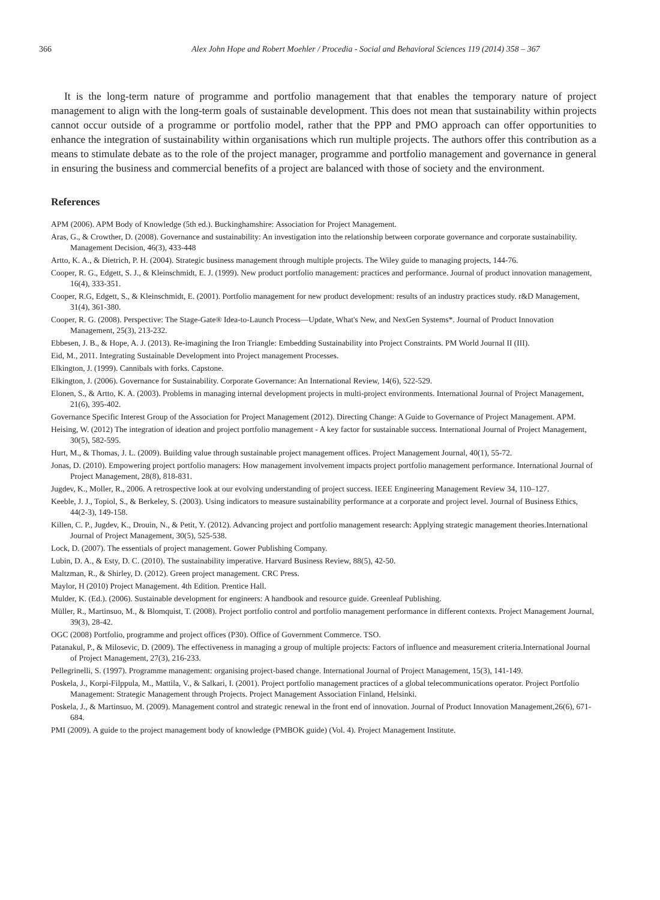366 Alex John Hope and Robert Moehler / Procedia - Social and Behavioral Sciences 119 (2014) 358 – 367
It is the long-term nature of programme and portfolio management that that enables the temporary nature of project management to align with the long-term goals of sustainable development. This does not mean that sustainability within projects cannot occur outside of a programme or portfolio model, rather that the PPP and PMO approach can offer opportunities to enhance the integration of sustainability within organisations which run multiple projects. The authors offer this contribution as a means to stimulate debate as to the role of the project manager, programme and portfolio management and governance in general in ensuring the business and commercial benefits of a project are balanced with those of society and the environment.
References
APM (2006). APM Body of Knowledge (5th ed.). Buckinghamshire: Association for Project Management.
Aras, G., & Crowther, D. (2008). Governance and sustainability: An investigation into the relationship between corporate governance and corporate sustainability. Management Decision, 46(3), 433-448
Artto, K. A., & Dietrich, P. H. (2004). Strategic business management through multiple projects. The Wiley guide to managing projects, 144-76.
Cooper, R. G., Edgett, S. J., & Kleinschmidt, E. J. (1999). New product portfolio management: practices and performance. Journal of product innovation management, 16(4), 333-351.
Cooper, R.G, Edgett, S., & Kleinschmidt, E. (2001). Portfolio management for new product development: results of an industry practices study. r&D Management, 31(4), 361-380.
Cooper, R. G. (2008). Perspective: The Stage-Gate® Idea-to-Launch Process—Update, What's New, and NexGen Systems*. Journal of Product Innovation Management, 25(3), 213-232.
Ebbesen, J. B., & Hope, A. J. (2013). Re-imagining the Iron Triangle: Embedding Sustainability into Project Constraints. PM World Journal II (III).
Eid, M., 2011. Integrating Sustainable Development into Project management Processes.
Elkington, J. (1999). Cannibals with forks. Capstone.
Elkington, J. (2006). Governance for Sustainability. Corporate Governance: An International Review, 14(6), 522-529.
Elonen, S., & Artto, K. A. (2003). Problems in managing internal development projects in multi-project environments. International Journal of Project Management, 21(6), 395-402.
Governance Specific Interest Group of the Association for Project Management (2012). Directing Change: A Guide to Governance of Project Management. APM.
Heising, W. (2012) The integration of ideation and project portfolio management - A key factor for sustainable success. International Journal of Project Management, 30(5), 582-595.
Hurt, M., & Thomas, J. L. (2009). Building value through sustainable project management offices. Project Management Journal, 40(1), 55-72.
Jonas, D. (2010). Empowering project portfolio managers: How management involvement impacts project portfolio management performance. International Journal of Project Management, 28(8), 818-831.
Jugdev, K., Moller, R., 2006. A retrospective look at our evolving understanding of project success. IEEE Engineering Management Review 34, 110–127.
Keeble, J. J., Topiol, S., & Berkeley, S. (2003). Using indicators to measure sustainability performance at a corporate and project level. Journal of Business Ethics, 44(2-3), 149-158.
Killen, C. P., Jugdev, K., Drouin, N., & Petit, Y. (2012). Advancing project and portfolio management research: Applying strategic management theories.International Journal of Project Management, 30(5), 525-538.
Lock, D. (2007). The essentials of project management. Gower Publishing Company.
Lubin, D. A., & Esty, D. C. (2010). The sustainability imperative. Harvard Business Review, 88(5), 42-50.
Maltzman, R., & Shirley, D. (2012). Green project management. CRC Press.
Maylor, H (2010) Project Management. 4th Edition. Prentice Hall.
Mulder, K. (Ed.). (2006). Sustainable development for engineers: A handbook and resource guide. Greenleaf Publishing.
Müller, R., Martinsuo, M., & Blomquist, T. (2008). Project portfolio control and portfolio management performance in different contexts. Project Management Journal, 39(3), 28-42.
OGC (2008) Portfolio, programme and project offices (P30). Office of Government Commerce. TSO.
Patanakul, P., & Milosevic, D. (2009). The effectiveness in managing a group of multiple projects: Factors of influence and measurement criteria.International Journal of Project Management, 27(3), 216-233.
Pellegrinelli, S. (1997). Programme management: organising project-based change. International Journal of Project Management, 15(3), 141-149.
Poskela, J., Korpi-Filppula, M., Mattila, V., & Salkari, I. (2001). Project portfolio management practices of a global telecommunications operator. Project Portfolio Management: Strategic Management through Projects. Project Management Association Finland, Helsinki.
Poskela, J., & Martinsuo, M. (2009). Management control and strategic renewal in the front end of innovation. Journal of Product Innovation Management,26(6), 671-684.
PMI (2009). A guide to the project management body of knowledge (PMBOK guide) (Vol. 4). Project Management Institute.